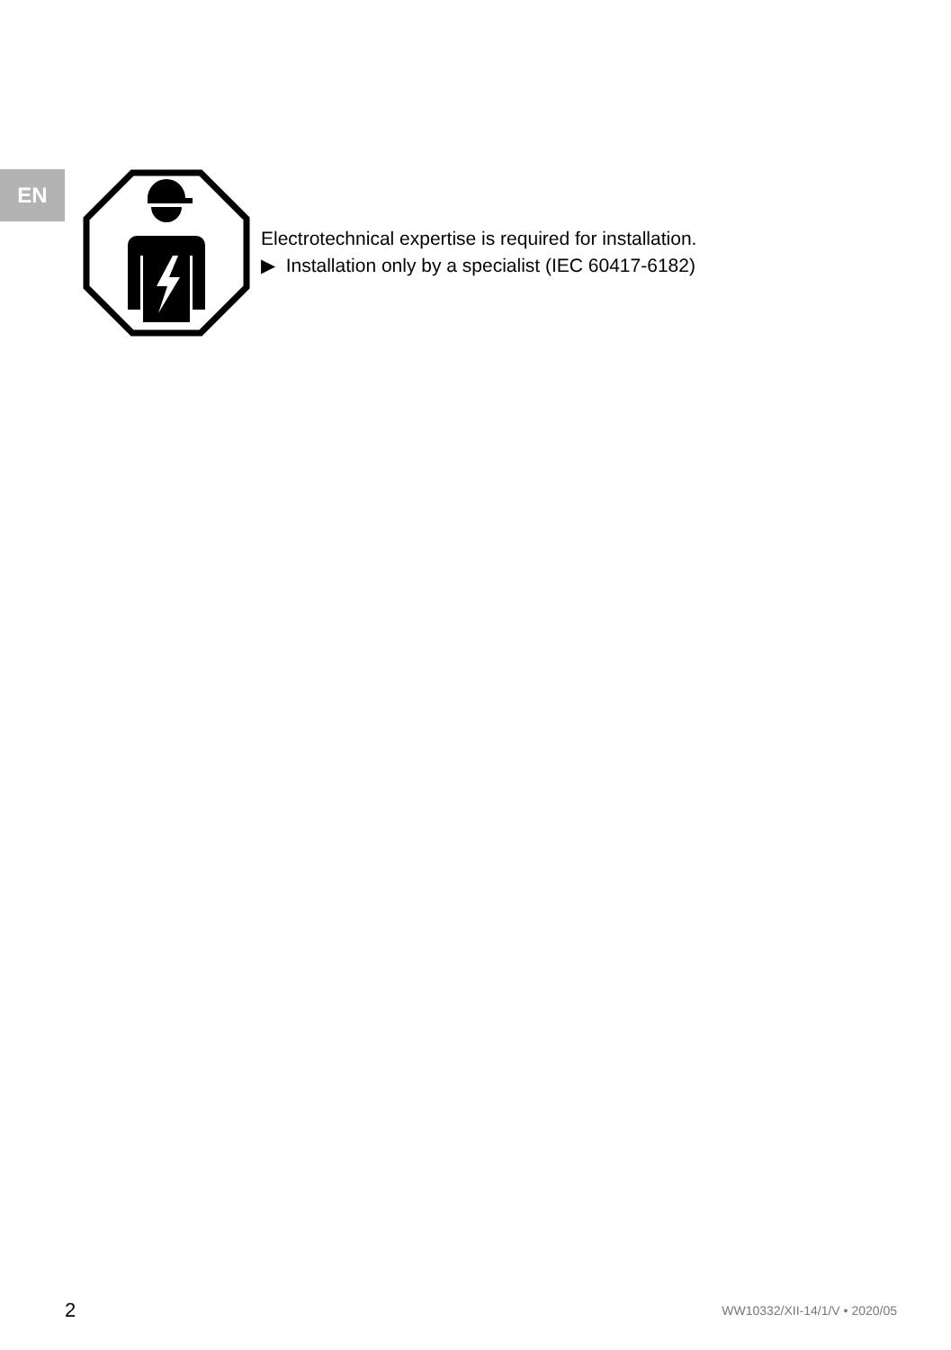EN
Electrotechnical expertise is required for installation.
▶ Installation only by a specialist (IEC 60417-6182)
2 WW10332/XII-14/1/V • 2020/05